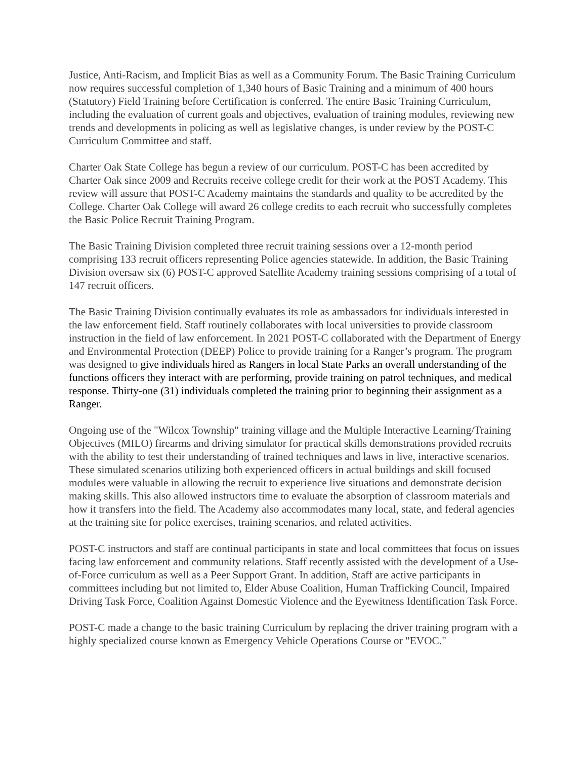Justice, Anti-Racism, and Implicit Bias as well as a Community Forum. The Basic Training Curriculum now requires successful completion of 1,340 hours of Basic Training and a minimum of 400 hours (Statutory) Field Training before Certification is conferred. The entire Basic Training Curriculum, including the evaluation of current goals and objectives, evaluation of training modules, reviewing new trends and developments in policing as well as legislative changes, is under review by the POST-C Curriculum Committee and staff.
Charter Oak State College has begun a review of our curriculum. POST-C has been accredited by Charter Oak since 2009 and Recruits receive college credit for their work at the POST Academy. This review will assure that POST-C Academy maintains the standards and quality to be accredited by the College. Charter Oak College will award 26 college credits to each recruit who successfully completes the Basic Police Recruit Training Program.
The Basic Training Division completed three recruit training sessions over a 12-month period comprising 133 recruit officers representing Police agencies statewide. In addition, the Basic Training Division oversaw six (6) POST-C approved Satellite Academy training sessions comprising of a total of 147 recruit officers.
The Basic Training Division continually evaluates its role as ambassadors for individuals interested in the law enforcement field. Staff routinely collaborates with local universities to provide classroom instruction in the field of law enforcement. In 2021 POST-C collaborated with the Department of Energy and Environmental Protection (DEEP) Police to provide training for a Ranger’s program. The program was designed to give individuals hired as Rangers in local State Parks an overall understanding of the functions officers they interact with are performing, provide training on patrol techniques, and medical response. Thirty-one (31) individuals completed the training prior to beginning their assignment as a Ranger.
Ongoing use of the "Wilcox Township" training village and the Multiple Interactive Learning/Training Objectives (MILO) firearms and driving simulator for practical skills demonstrations provided recruits with the ability to test their understanding of trained techniques and laws in live, interactive scenarios. These simulated scenarios utilizing both experienced officers in actual buildings and skill focused modules were valuable in allowing the recruit to experience live situations and demonstrate decision making skills. This also allowed instructors time to evaluate the absorption of classroom materials and how it transfers into the field. The Academy also accommodates many local, state, and federal agencies at the training site for police exercises, training scenarios, and related activities.
POST-C instructors and staff are continual participants in state and local committees that focus on issues facing law enforcement and community relations. Staff recently assisted with the development of a Use-of-Force curriculum as well as a Peer Support Grant. In addition, Staff are active participants in committees including but not limited to, Elder Abuse Coalition, Human Trafficking Council, Impaired Driving Task Force, Coalition Against Domestic Violence and the Eyewitness Identification Task Force.
POST-C made a change to the basic training Curriculum by replacing the driver training program with a highly specialized course known as Emergency Vehicle Operations Course or "EVOC."